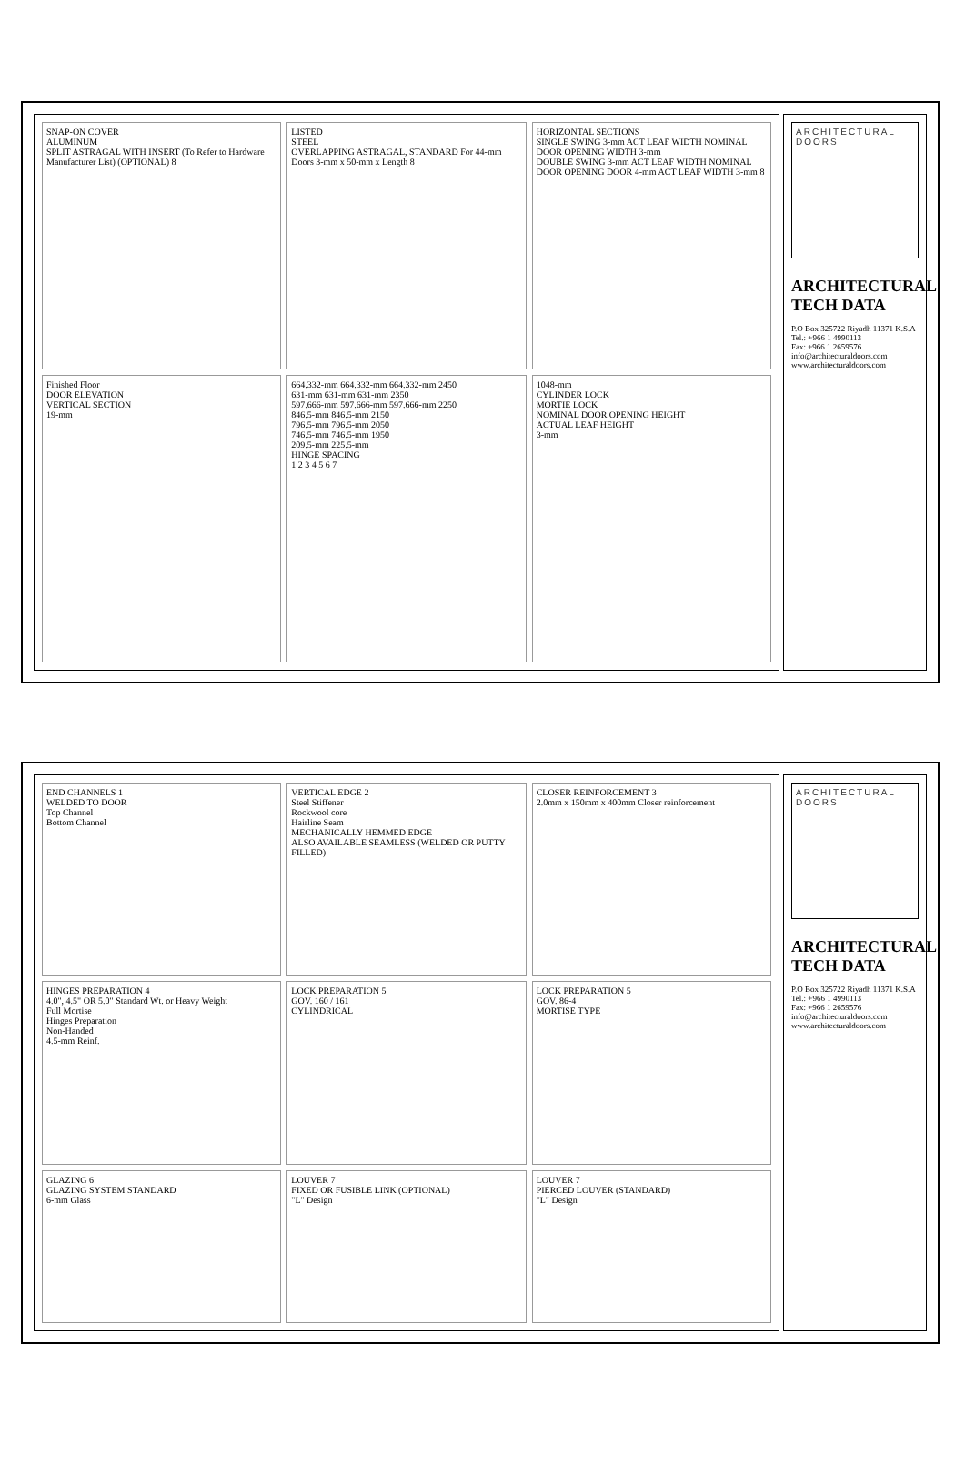SNAP-ON COVER
ALUMINUM
SPLIT ASTRAGAL WITH INSERT (To Refer to Hardware Manufacturer List) (OPTIONAL) 8
LISTED
STEEL
OVERLAPPING ASTRAGAL, STANDARD For 44-mm Doors 3-mm x 50-mm x Length 8
HORIZONTAL SECTIONS
SINGLE SWING 3-mm ACT LEAF WIDTH NOMINAL DOOR OPENING WIDTH 3-mm
DOUBLE SWING 3-mm ACT LEAF WIDTH NOMINAL DOOR OPENING DOOR 4-mm ACT LEAF WIDTH 3-mm 8
Finished Floor
DOOR ELEVATION
VERTICAL SECTION
19-mm
664.332-mm 664.332-mm 664.332-mm 2450
631-mm 631-mm 631-mm 2350
597.666-mm 597.666-mm 597.666-mm 2250
846.5-mm 846.5-mm 2150
796.5-mm 796.5-mm 2050
746.5-mm 746.5-mm 1950
209.5-mm 225.5-mm
HINGE SPACING
1 2 3 4 5 6 7
1048-mm
CYLINDER LOCK
MORTIE LOCK
NOMINAL DOOR OPENING HEIGHT
ACTUAL LEAF HEIGHT
3-mm
ARCHITECTURAL
DOORS
ARCHITECTURAL TECH DATA
P.O Box 325722 Riyadh 11371 K.S.A
Tel.: +966 1 4990113
Fax: +966 1 2659576
info@architecturaldoors.com
www.architecturaldoors.com
END CHANNELS 1
WELDED TO DOOR
Top Channel
Bottom Channel
VERTICAL EDGE 2
Steel Stiffener
Rockwool core
Hairline Seam
MECHANICALLY HEMMED EDGE
ALSO AVAILABLE SEAMLESS (WELDED OR PUTTY FILLED)
CLOSER REINFORCEMENT 3
2.0mm x 150mm x 400mm Closer reinforcement
HINGES PREPARATION 4
4.0", 4.5" OR 5.0" Standard Wt. or Heavy Weight
Full Mortise
Hinges Preparation
Non-Handed
4.5-mm Reinf.
LOCK PREPARATION 5
GOV. 160 / 161
CYLINDRICAL
LOCK PREPARATION 5
GOV. 86-4
MORTISE TYPE
GLAZING 6
GLAZING SYSTEM STANDARD
6-mm Glass
LOUVER 7
FIXED OR FUSIBLE LINK (OPTIONAL)
"L" Design
LOUVER 7
PIERCED LOUVER (STANDARD)
"L" Design
ARCHITECTURAL
DOORS
ARCHITECTURAL TECH DATA
P.O Box 325722 Riyadh 11371 K.S.A
Tel.: +966 1 4990113
Fax: +966 1 2659576
info@architecturaldoors.com
www.architecturaldoors.com